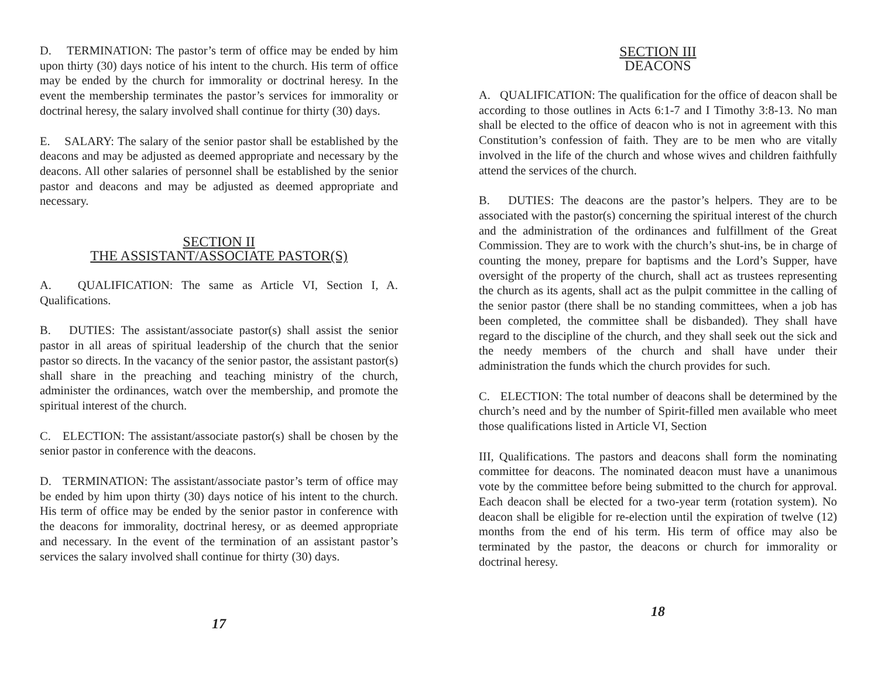D. TERMINATION: The pastor’s term of office may be ended by him upon thirty (30) days notice of his intent to the church. His term of office may be ended by the church for immorality or doctrinal heresy. In the event the membership terminates the pastor’s services for immorality or doctrinal heresy, the salary involved shall continue for thirty (30) days.
E. SALARY: The salary of the senior pastor shall be established by the deacons and may be adjusted as deemed appropriate and necessary by the deacons. All other salaries of personnel shall be established by the senior pastor and deacons and may be adjusted as deemed appropriate and necessary.
SECTION II
THE ASSISTANT/ASSOCIATE PASTOR(S)
A. QUALIFICATION: The same as Article VI, Section I, A. Qualifications.
B. DUTIES: The assistant/associate pastor(s) shall assist the senior pastor in all areas of spiritual leadership of the church that the senior pastor so directs. In the vacancy of the senior pastor, the assistant pastor(s) shall share in the preaching and teaching ministry of the church, administer the ordinances, watch over the membership, and promote the spiritual interest of the church.
C. ELECTION: The assistant/associate pastor(s) shall be chosen by the senior pastor in conference with the deacons.
D. TERMINATION: The assistant/associate pastor’s term of office may be ended by him upon thirty (30) days notice of his intent to the church. His term of office may be ended by the senior pastor in conference with the deacons for immorality, doctrinal heresy, or as deemed appropriate and necessary. In the event of the termination of an assistant pastor’s services the salary involved shall continue for thirty (30) days.
17
SECTION III
DEACONS
A. QUALIFICATION: The qualification for the office of deacon shall be according to those outlines in Acts 6:1-7 and I Timothy 3:8-13. No man shall be elected to the office of deacon who is not in agreement with this Constitution’s confession of faith. They are to be men who are vitally involved in the life of the church and whose wives and children faithfully attend the services of the church.
B. DUTIES: The deacons are the pastor’s helpers. They are to be associated with the pastor(s) concerning the spiritual interest of the church and the administration of the ordinances and fulfillment of the Great Commission. They are to work with the church’s shut-ins, be in charge of counting the money, prepare for baptisms and the Lord’s Supper, have oversight of the property of the church, shall act as trustees representing the church as its agents, shall act as the pulpit committee in the calling of the senior pastor (there shall be no standing committees, when a job has been completed, the committee shall be disbanded). They shall have regard to the discipline of the church, and they shall seek out the sick and the needy members of the church and shall have under their administration the funds which the church provides for such.
C. ELECTION: The total number of deacons shall be determined by the church’s need and by the number of Spirit-filled men available who meet those qualifications listed in Article VI, Section
III, Qualifications. The pastors and deacons shall form the nominating committee for deacons. The nominated deacon must have a unanimous vote by the committee before being submitted to the church for approval. Each deacon shall be elected for a two-year term (rotation system). No deacon shall be eligible for re-election until the expiration of twelve (12) months from the end of his term. His term of office may also be terminated by the pastor, the deacons or church for immorality or doctrinal heresy.
18